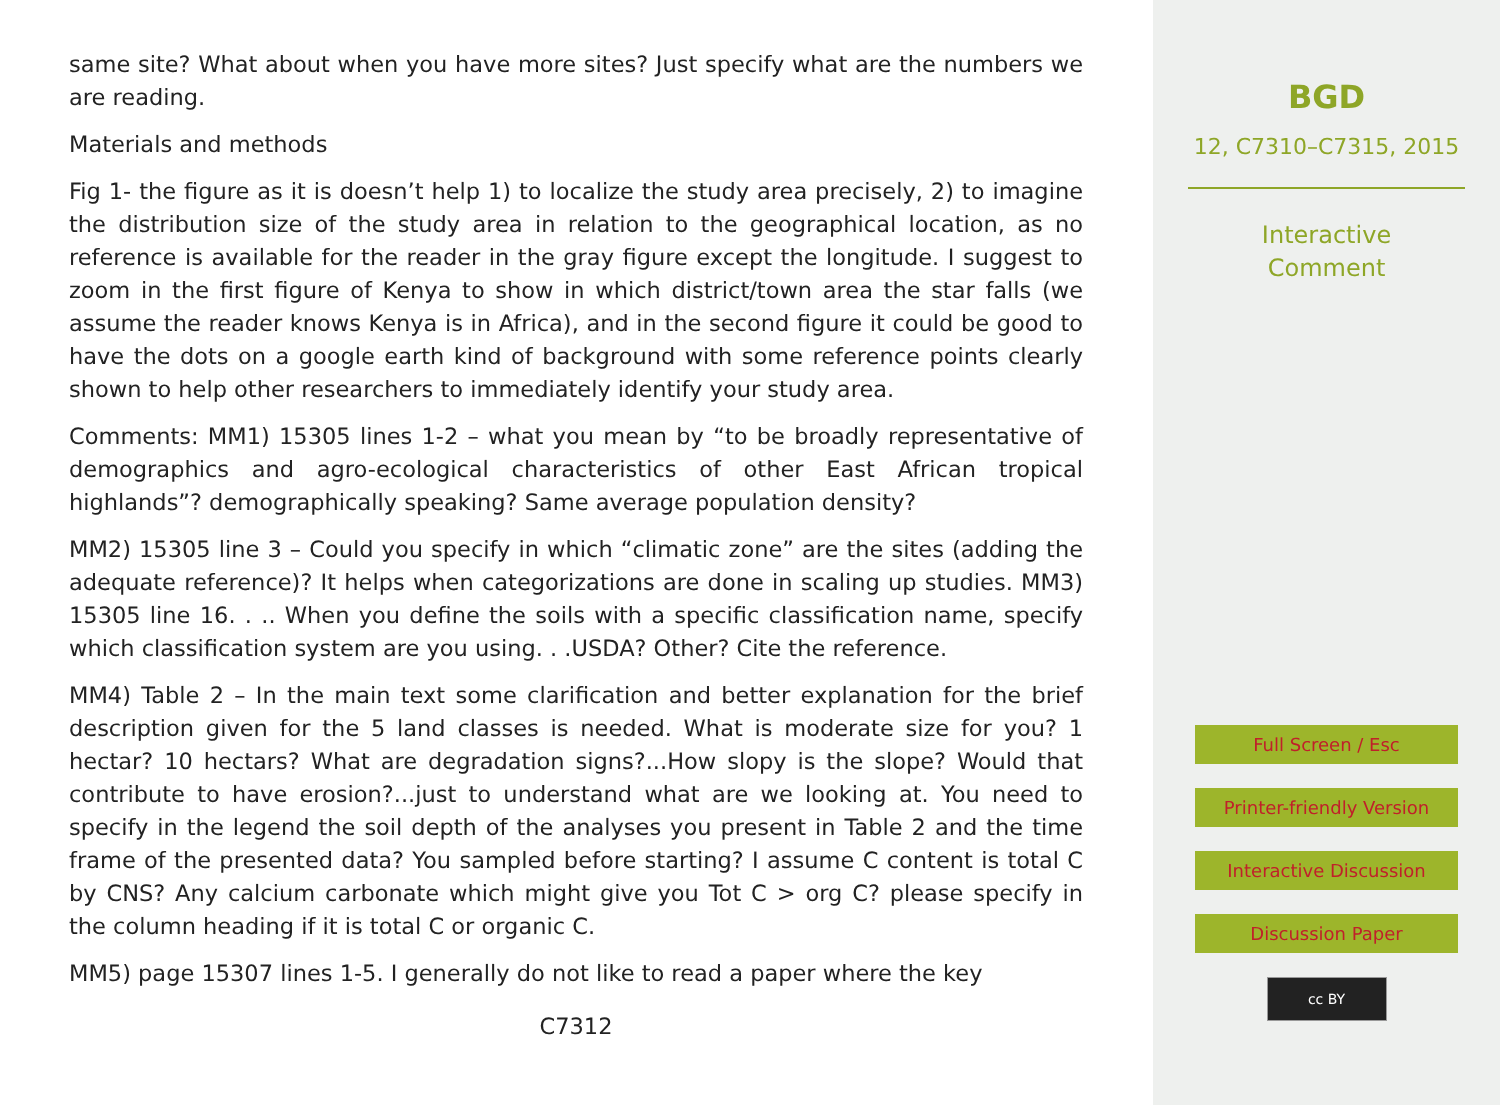same site? What about when you have more sites? Just specify what are the numbers we are reading.
Materials and methods
Fig 1- the figure as it is doesn’t help 1) to localize the study area precisely, 2) to imagine the distribution size of the study area in relation to the geographical location, as no reference is available for the reader in the gray figure except the longitude. I suggest to zoom in the first figure of Kenya to show in which district/town area the star falls (we assume the reader knows Kenya is in Africa), and in the second figure it could be good to have the dots on a google earth kind of background with some reference points clearly shown to help other researchers to immediately identify your study area.
Comments: MM1) 15305 lines 1-2 – what you mean by “to be broadly representative of demographics and agro-ecological characteristics of other East African tropical highlands”? demographically speaking? Same average population density?
MM2) 15305 line 3 – Could you specify in which “climatic zone” are the sites (adding the adequate reference)? It helps when categorizations are done in scaling up studies. MM3) 15305 line 16. . .. When you define the soils with a specific classification name, specify which classification system are you using. . .USDA? Other? Cite the reference.
MM4) Table 2 – In the main text some clarification and better explanation for the brief description given for the 5 land classes is needed. What is moderate size for you? 1 hectar? 10 hectars? What are degradation signs?...How slopy is the slope? Would that contribute to have erosion?...just to understand what are we looking at. You need to specify in the legend the soil depth of the analyses you present in Table 2 and the time frame of the presented data? You sampled before starting? I assume C content is total C by CNS? Any calcium carbonate which might give you Tot C > org C? please specify in the column heading if it is total C or organic C.
MM5) page 15307 lines 1-5. I generally do not like to read a paper where the key
C7312
BGD
12, C7310–C7315, 2015
Interactive
Comment
Full Screen / Esc
Printer-friendly Version
Interactive Discussion
Discussion Paper
cc BY